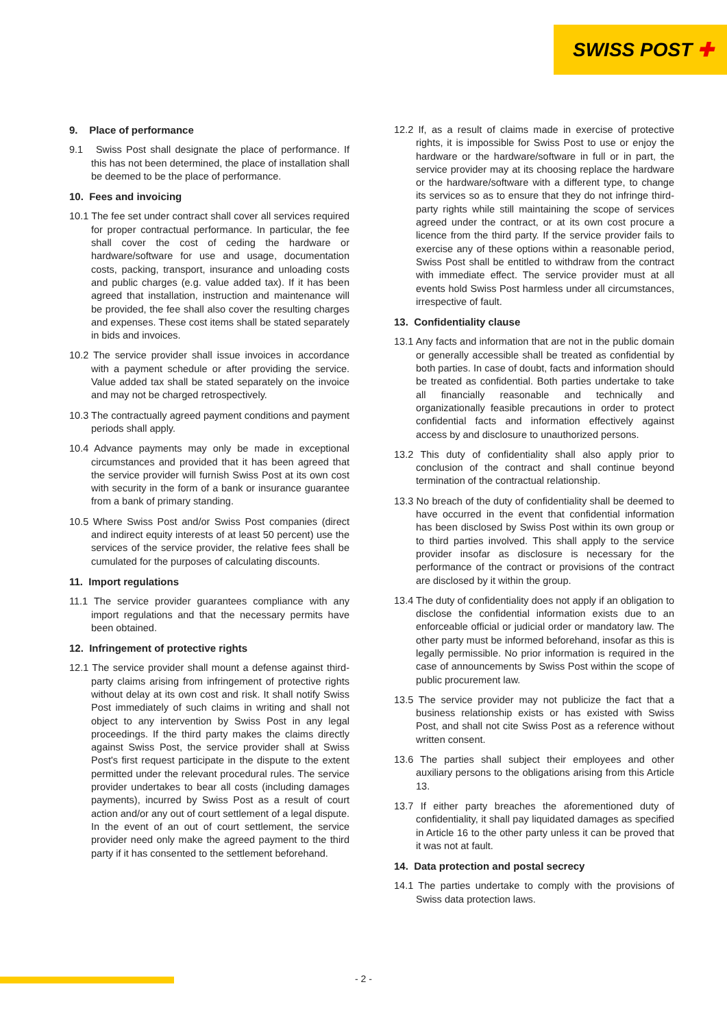SWISS POST ✚
9. Place of performance
9.1 Swiss Post shall designate the place of performance. If this has not been determined, the place of installation shall be deemed to be the place of performance.
10. Fees and invoicing
10.1 The fee set under contract shall cover all services required for proper contractual performance. In particular, the fee shall cover the cost of ceding the hardware or hardware/software for use and usage, documentation costs, packing, transport, insurance and unloading costs and public charges (e.g. value added tax). If it has been agreed that installation, instruction and maintenance will be provided, the fee shall also cover the resulting charges and expenses. These cost items shall be stated separately in bids and invoices.
10.2 The service provider shall issue invoices in accordance with a payment schedule or after providing the service. Value added tax shall be stated separately on the invoice and may not be charged retrospectively.
10.3 The contractually agreed payment conditions and payment periods shall apply.
10.4 Advance payments may only be made in exceptional circumstances and provided that it has been agreed that the service provider will furnish Swiss Post at its own cost with security in the form of a bank or insurance guarantee from a bank of primary standing.
10.5 Where Swiss Post and/or Swiss Post companies (direct and indirect equity interests of at least 50 percent) use the services of the service provider, the relative fees shall be cumulated for the purposes of calculating discounts.
11. Import regulations
11.1 The service provider guarantees compliance with any import regulations and that the necessary permits have been obtained.
12. Infringement of protective rights
12.1 The service provider shall mount a defense against third-party claims arising from infringement of protective rights without delay at its own cost and risk. It shall notify Swiss Post immediately of such claims in writing and shall not object to any intervention by Swiss Post in any legal proceedings. If the third party makes the claims directly against Swiss Post, the service provider shall at Swiss Post's first request participate in the dispute to the extent permitted under the relevant procedural rules. The service provider undertakes to bear all costs (including damages payments), incurred by Swiss Post as a result of court action and/or any out of court settlement of a legal dispute. In the event of an out of court settlement, the service provider need only make the agreed payment to the third party if it has consented to the settlement beforehand.
12.2 If, as a result of claims made in exercise of protective rights, it is impossible for Swiss Post to use or enjoy the hardware or the hardware/software in full or in part, the service provider may at its choosing replace the hardware or the hardware/software with a different type, to change its services so as to ensure that they do not infringe third-party rights while still maintaining the scope of services agreed under the contract, or at its own cost procure a licence from the third party. If the service provider fails to exercise any of these options within a reasonable period, Swiss Post shall be entitled to withdraw from the contract with immediate effect. The service provider must at all events hold Swiss Post harmless under all circumstances, irrespective of fault.
13. Confidentiality clause
13.1 Any facts and information that are not in the public domain or generally accessible shall be treated as confidential by both parties. In case of doubt, facts and information should be treated as confidential. Both parties undertake to take all financially reasonable and technically and organizationally feasible precautions in order to protect confidential facts and information effectively against access by and disclosure to unauthorized persons.
13.2 This duty of confidentiality shall also apply prior to conclusion of the contract and shall continue beyond termination of the contractual relationship.
13.3 No breach of the duty of confidentiality shall be deemed to have occurred in the event that confidential information has been disclosed by Swiss Post within its own group or to third parties involved. This shall apply to the service provider insofar as disclosure is necessary for the performance of the contract or provisions of the contract are disclosed by it within the group.
13.4 The duty of confidentiality does not apply if an obligation to disclose the confidential information exists due to an enforceable official or judicial order or mandatory law. The other party must be informed beforehand, insofar as this is legally permissible. No prior information is required in the case of announcements by Swiss Post within the scope of public procurement law.
13.5 The service provider may not publicize the fact that a business relationship exists or has existed with Swiss Post, and shall not cite Swiss Post as a reference without written consent.
13.6 The parties shall subject their employees and other auxiliary persons to the obligations arising from this Article 13.
13.7 If either party breaches the aforementioned duty of confidentiality, it shall pay liquidated damages as specified in Article 16 to the other party unless it can be proved that it was not at fault.
14. Data protection and postal secrecy
14.1 The parties undertake to comply with the provisions of Swiss data protection laws.
- 2 -